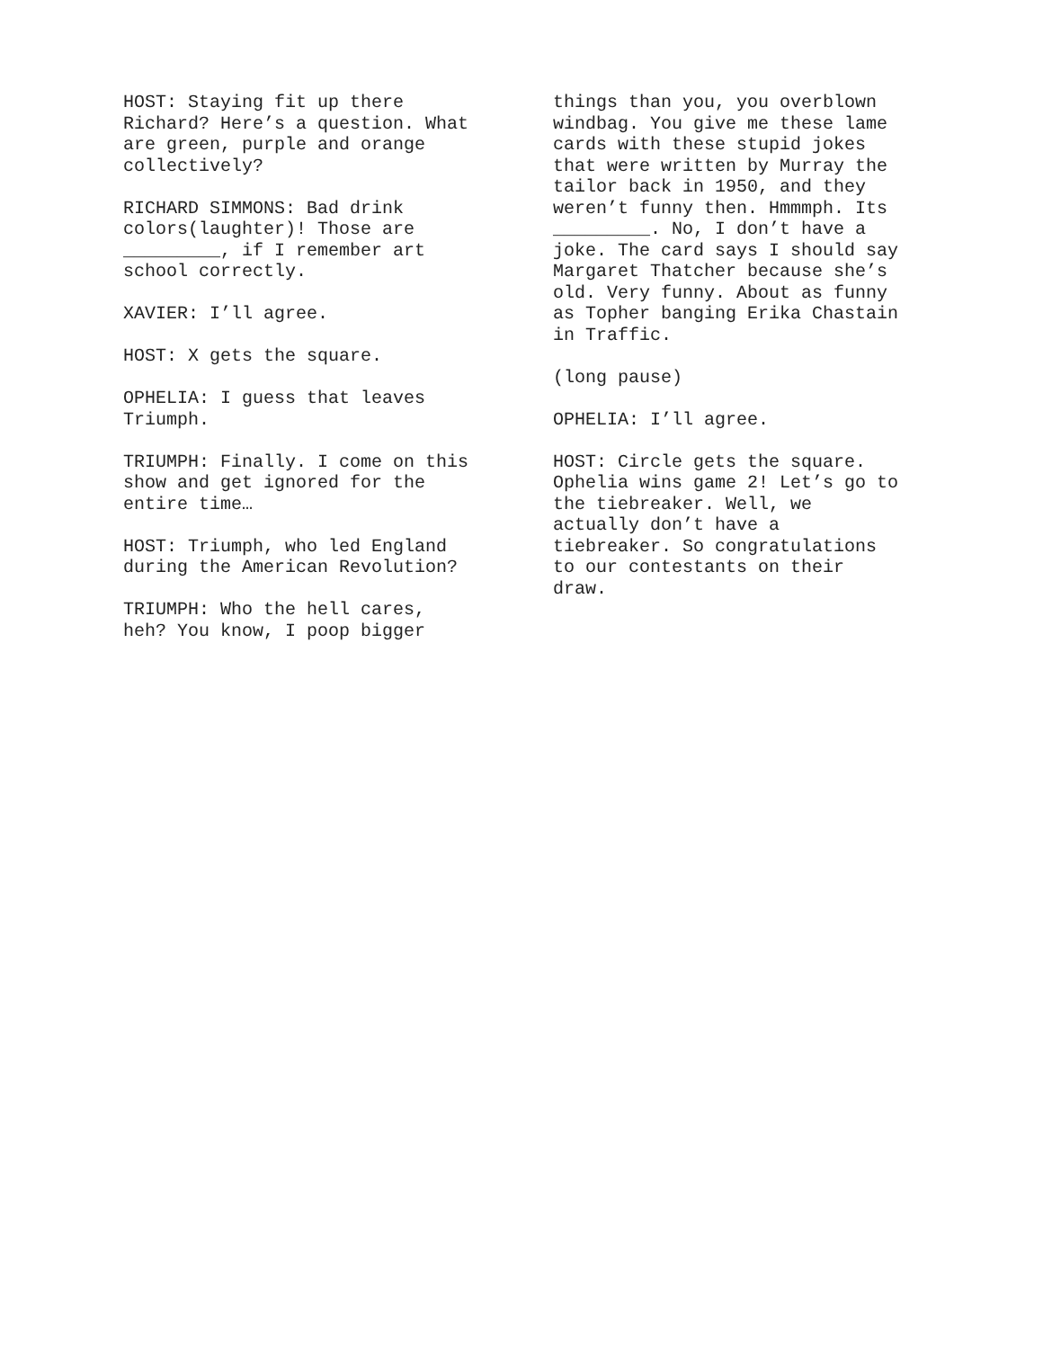HOST: Staying fit up there Richard? Here’s a question. What are green, purple and orange collectively?
RICHARD SIMMONS: Bad drink colors(laughter)! Those are _________, if I remember art school correctly.
XAVIER: I’ll agree.
HOST: X gets the square.
OPHELIA: I guess that leaves Triumph.
TRIUMPH: Finally. I come on this show and get ignored for the entire time…
HOST: Triumph, who led England during the American Revolution?
TRIUMPH: Who the hell cares, heh? You know, I poop bigger
things than you, you overblown windbag. You give me these lame cards with these stupid jokes that were written by Murray the tailor back in 1950, and they weren’t funny then. Hmmmph. Its _________. No, I don’t have a joke. The card says I should say Margaret Thatcher because she’s old. Very funny. About as funny as Topher banging Erika Chastain in Traffic.
(long pause)
OPHELIA: I’ll agree.
HOST: Circle gets the square. Ophelia wins game 2! Let’s go to the tiebreaker. Well, we actually don’t have a tiebreaker. So congratulations to our contestants on their draw.